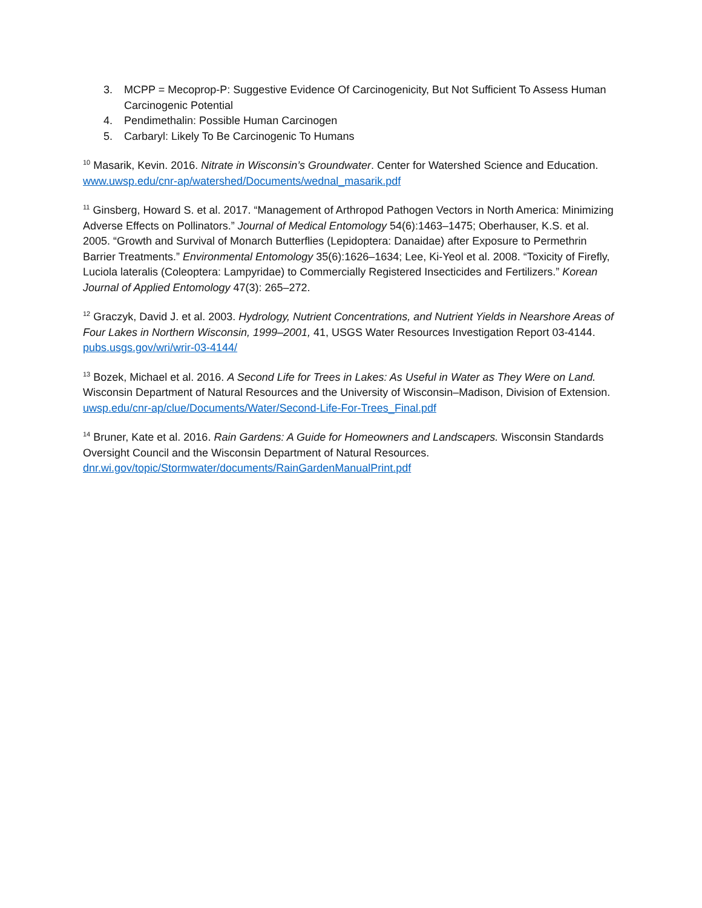3. MCPP = Mecoprop-P: Suggestive Evidence Of Carcinogenicity, But Not Sufficient To Assess Human Carcinogenic Potential
4. Pendimethalin: Possible Human Carcinogen
5. Carbaryl: Likely To Be Carcinogenic To Humans
<sup>10</sup> Masarik, Kevin. 2016. Nitrate in Wisconsin’s Groundwater. Center for Watershed Science and Education. www.uwsp.edu/cnr-ap/watershed/Documents/wednal_masarik.pdf
<sup>11</sup> Ginsberg, Howard S. et al. 2017. “Management of Arthropod Pathogen Vectors in North America: Minimizing Adverse Effects on Pollinators.” Journal of Medical Entomology 54(6):1463–1475; Oberhauser, K.S. et al. 2005. “Growth and Survival of Monarch Butterflies (Lepidoptera: Danaidae) after Exposure to Permethrin Barrier Treatments.” Environmental Entomology 35(6):1626–1634; Lee, Ki-Yeol et al. 2008. “Toxicity of Firefly, Luciola lateralis (Coleoptera: Lampyridae) to Commercially Registered Insecticides and Fertilizers.” Korean Journal of Applied Entomology 47(3): 265–272.
<sup>12</sup> Graczyk, David J. et al. 2003. Hydrology, Nutrient Concentrations, and Nutrient Yields in Nearshore Areas of Four Lakes in Northern Wisconsin, 1999–2001, 41, USGS Water Resources Investigation Report 03-4144. pubs.usgs.gov/wri/wrir-03-4144/
<sup>13</sup> Bozek, Michael et al. 2016. A Second Life for Trees in Lakes: As Useful in Water as They Were on Land. Wisconsin Department of Natural Resources and the University of Wisconsin–Madison, Division of Extension. uwsp.edu/cnr-ap/clue/Documents/Water/Second-Life-For-Trees_Final.pdf
<sup>14</sup> Bruner, Kate et al. 2016. Rain Gardens: A Guide for Homeowners and Landscapers. Wisconsin Standards Oversight Council and the Wisconsin Department of Natural Resources. dnr.wi.gov/topic/Stormwater/documents/RainGardenManualPrint.pdf